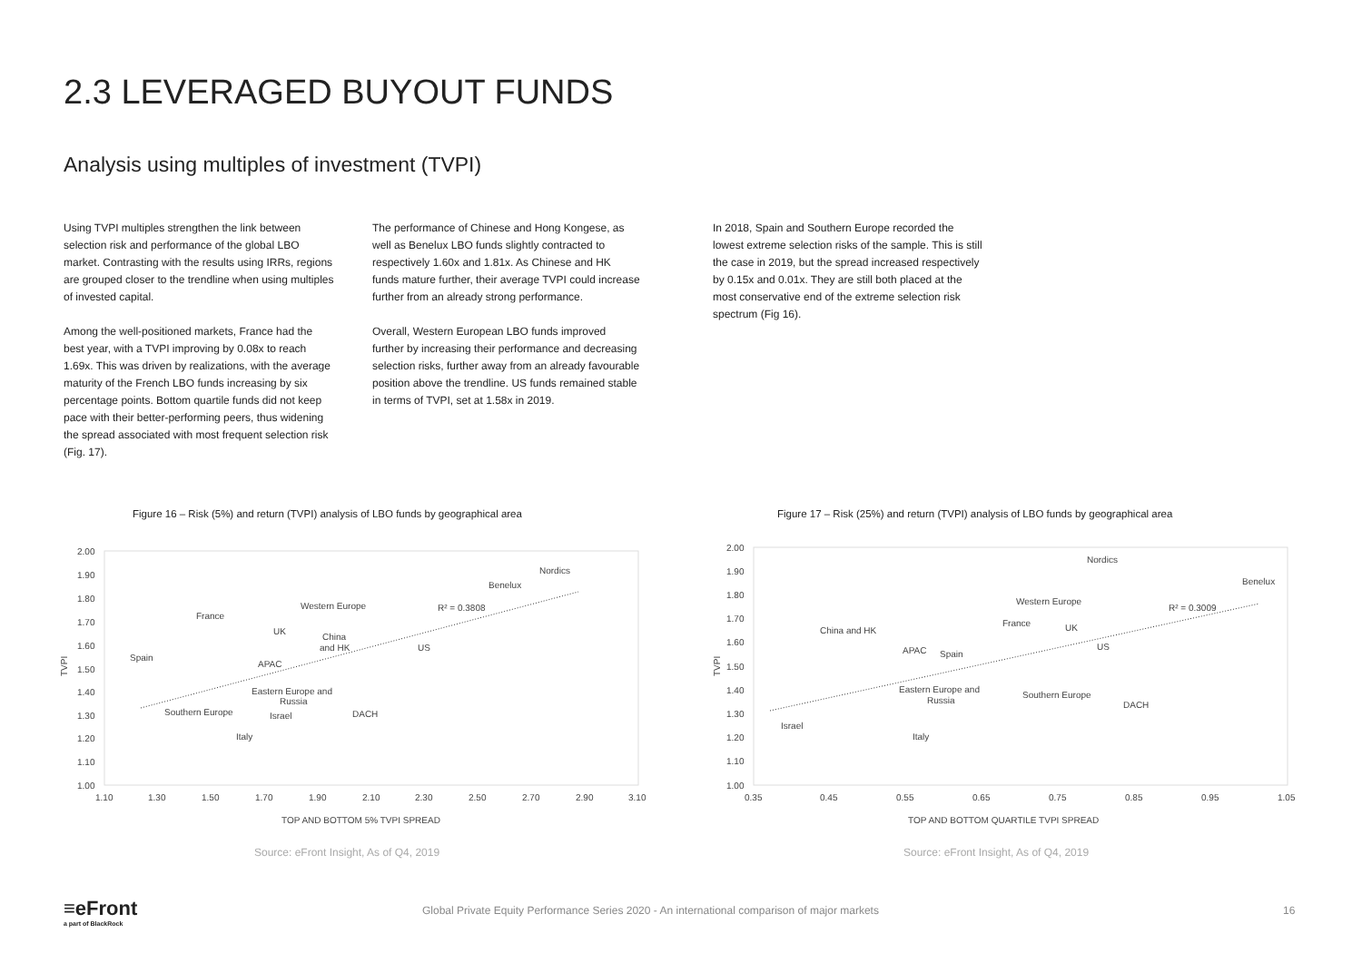2.3 LEVERAGED BUYOUT FUNDS
Analysis using multiples of investment (TVPI)
Using TVPI multiples strengthen the link between selection risk and performance of the global LBO market. Contrasting with the results using IRRs, regions are grouped closer to the trendline when using multiples of invested capital.
Among the well-positioned markets, France had the best year, with a TVPI improving by 0.08x to reach 1.69x. This was driven by realizations, with the average maturity of the French LBO funds increasing by six percentage points. Bottom quartile funds did not keep pace with their better-performing peers, thus widening the spread associated with most frequent selection risk (Fig. 17).
The performance of Chinese and Hong Kongese, as well as Benelux LBO funds slightly contracted to respectively 1.60x and 1.81x. As Chinese and HK funds mature further, their average TVPI could increase further from an already strong performance.
Overall, Western European LBO funds improved further by increasing their performance and decreasing selection risks, further away from an already favourable position above the trendline. US funds remained stable in terms of TVPI, set at 1.58x in 2019.
In 2018, Spain and Southern Europe recorded the lowest extreme selection risks of the sample. This is still the case in 2019, but the spread increased respectively by 0.15x and 0.01x. They are still both placed at the most conservative end of the extreme selection risk spectrum (Fig 16).
Figure 16 – Risk (5%) and return (TVPI) analysis of LBO funds by geographical area
Figure 17 – Risk (25%) and return (TVPI) analysis of LBO funds by geographical area
2.00
1.90
1.80
1.70
1.60
1.50
1.40
1.30
1.20
1.10
1.00
1.10
1.30
1.50
1.70
1.90
2.10
2.30
2.50
2.70
2.90
3.10
TOP AND BOTTOM 5% TVPI SPREAD
TVPI
Nordics
Benelux
R² = 0.3808
Western Europe
France
UK
China
and HK
US
Spain
APAC
Eastern Europe and
Russia
Southern Europe
Israel
DACH
Italy
2.00
1.90
1.80
1.70
1.60
1.50
1.40
1.30
1.20
1.10
1.00
0.35
0.45
0.55
0.65
0.75
0.85
0.95
1.05
TOP AND BOTTOM QUARTILE TVPI SPREAD
TVPI
Nordics
Benelux
Western Europe
R² = 0.3009
France
UK
China and HK
APAC
Spain
US
Eastern Europe and
Russia
Southern Europe
DACH
Israel
Italy
Source: eFront Insight, As of Q4, 2019
Source: eFront Insight, As of Q4, 2019
≡eFront
a part of BlackRock
Global Private Equity Performance Series 2020 - An international comparison of major markets
16